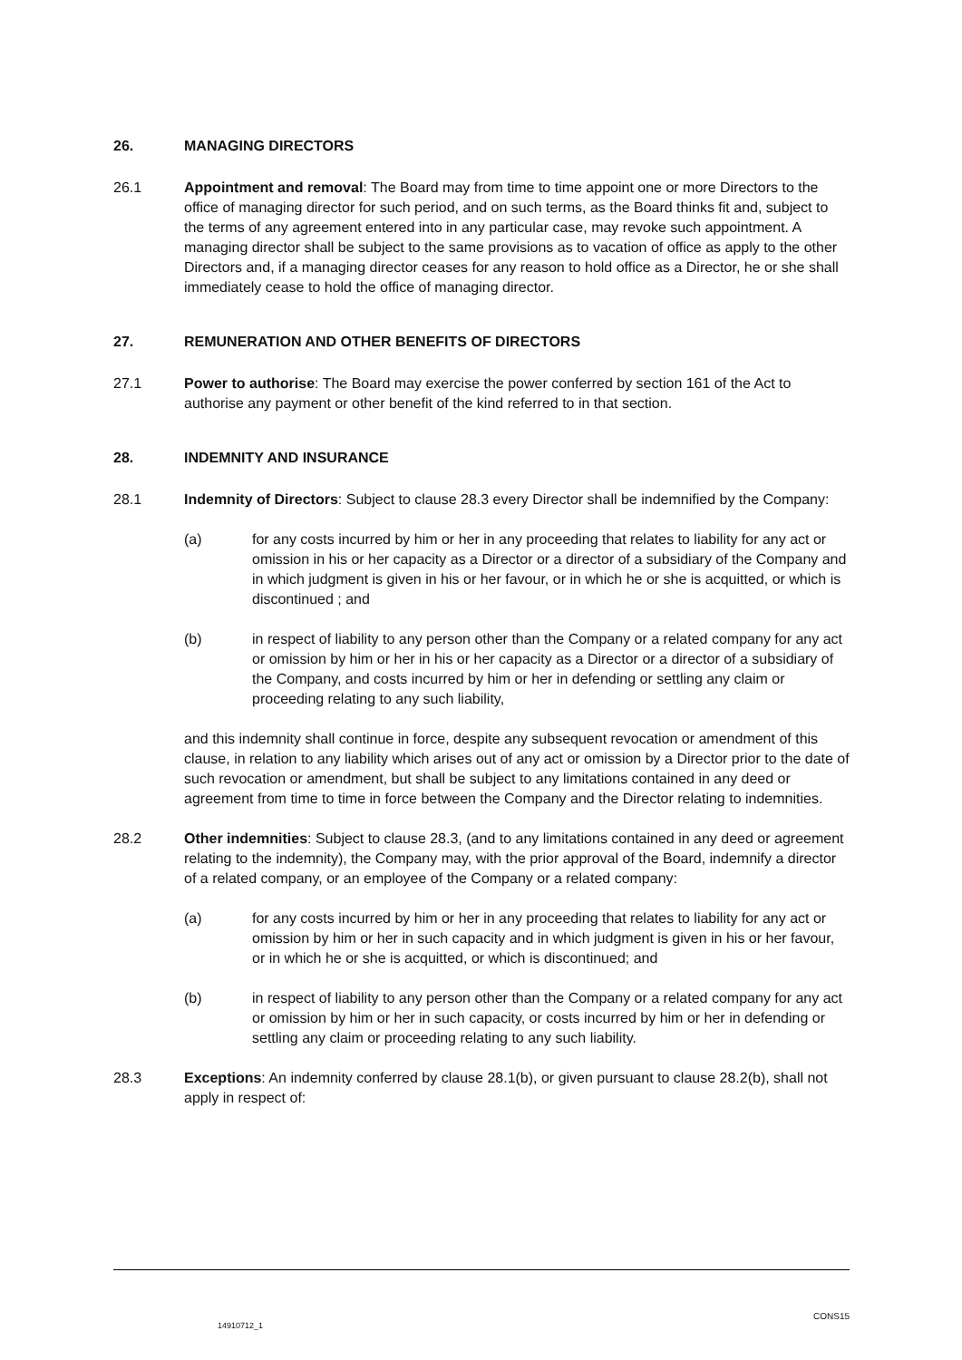26. MANAGING DIRECTORS
26.1 Appointment and removal: The Board may from time to time appoint one or more Directors to the office of managing director for such period, and on such terms, as the Board thinks fit and, subject to the terms of any agreement entered into in any particular case, may revoke such appointment. A managing director shall be subject to the same provisions as to vacation of office as apply to the other Directors and, if a managing director ceases for any reason to hold office as a Director, he or she shall immediately cease to hold the office of managing director.
27. REMUNERATION AND OTHER BENEFITS OF DIRECTORS
27.1 Power to authorise: The Board may exercise the power conferred by section 161 of the Act to authorise any payment or other benefit of the kind referred to in that section.
28. INDEMNITY AND INSURANCE
28.1 Indemnity of Directors: Subject to clause 28.3 every Director shall be indemnified by the Company:
(a) for any costs incurred by him or her in any proceeding that relates to liability for any act or omission in his or her capacity as a Director or a director of a subsidiary of the Company and in which judgment is given in his or her favour, or in which he or she is acquitted, or which is discontinued ; and
(b) in respect of liability to any person other than the Company or a related company for any act or omission by him or her in his or her capacity as a Director or a director of a subsidiary of the Company, and costs incurred by him or her in defending or settling any claim or proceeding relating to any such liability,
and this indemnity shall continue in force, despite any subsequent revocation or amendment of this clause, in relation to any liability which arises out of any act or omission by a Director prior to the date of such revocation or amendment, but shall be subject to any limitations contained in any deed or agreement from time to time in force between the Company and the Director relating to indemnities.
28.2 Other indemnities: Subject to clause 28.3, (and to any limitations contained in any deed or agreement relating to the indemnity), the Company may, with the prior approval of the Board, indemnify a director of a related company, or an employee of the Company or a related company:
(a) for any costs incurred by him or her in any proceeding that relates to liability for any act or omission by him or her in such capacity and in which judgment is given in his or her favour, or in which he or she is acquitted, or which is discontinued; and
(b) in respect of liability to any person other than the Company or a related company for any act or omission by him or her in such capacity, or costs incurred by him or her in defending or settling any claim or proceeding relating to any such liability.
28.3 Exceptions: An indemnity conferred by clause 28.1(b), or given pursuant to clause 28.2(b), shall not apply in respect of:
CONS15
14910712_1